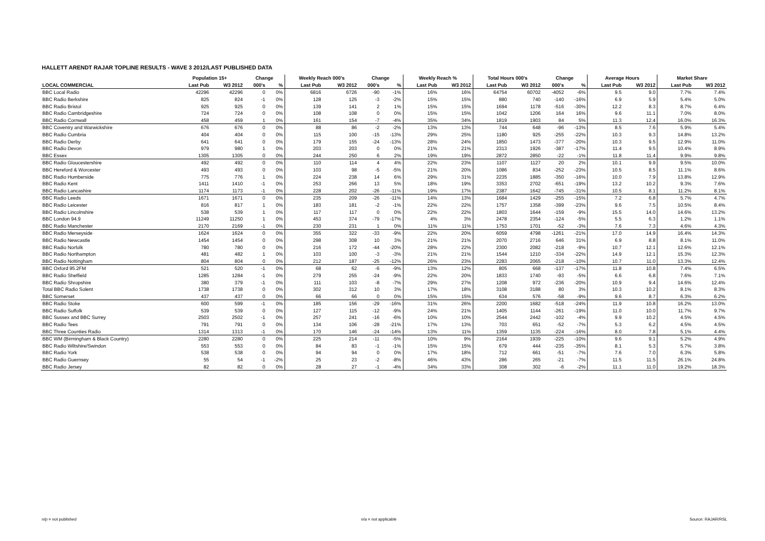HALLETT ARENDT RAJAR TOPLINE RESULTS - WAVE 3 2012/LAST PUBLISHED DATA
| | Population 15+ | | Change | | Weekly Reach 000's | | Change | | Weekly Reach % | | Total Hours 000's | | Change | | Average Hours | | Market Share | |
| --- | --- | --- | --- | --- | --- | --- | --- | --- | --- | --- | --- | --- | --- | --- | --- | --- | --- | --- |
| LOCAL COMMERCIAL | Last Pub | W3 2012 | 000's | % | Last Pub | W3 2012 | 000's | % | Last Pub | W3 2012 | Last Pub | W3 2012 | 000's | % | Last Pub | W3 2012 | Last Pub | W3 2012 |
| BBC Local Radio | 42296 | 42296 | 0 | 0% | 6816 | 6726 | -90 | -1% | 16% | 16% | 64754 | 60702 | -4052 | -6% | 9.5 | 9.0 | 7.7% | 7.4% |
| BBC Radio Berkshire | 825 | 824 | -1 | 0% | 128 | 125 | -3 | -2% | 15% | 15% | 880 | 740 | -140 | -16% | 6.9 | 5.9 | 5.4% | 5.0% |
| BBC Radio Bristol | 925 | 925 | 0 | 0% | 139 | 141 | 2 | 1% | 15% | 15% | 1694 | 1178 | -516 | -30% | 12.2 | 8.3 | 8.7% | 6.4% |
| BBC Radio Cambridgeshire | 724 | 724 | 0 | 0% | 108 | 108 | 0 | 0% | 15% | 15% | 1042 | 1206 | 164 | 16% | 9.6 | 11.1 | 7.0% | 8.0% |
| BBC Radio Cornwall | 458 | 459 | 1 | 0% | 161 | 154 | -7 | -4% | 35% | 34% | 1819 | 1903 | 84 | 5% | 11.3 | 12.4 | 16.0% | 16.3% |
| BBC Coventry and Warwickshire | 676 | 676 | 0 | 0% | 88 | 86 | -2 | -2% | 13% | 13% | 744 | 648 | -96 | -13% | 8.5 | 7.6 | 5.9% | 5.4% |
| BBC Radio Cumbria | 404 | 404 | 0 | 0% | 115 | 100 | -15 | -13% | 29% | 25% | 1180 | 925 | -255 | -22% | 10.3 | 9.3 | 14.8% | 13.2% |
| BBC Radio Derby | 641 | 641 | 0 | 0% | 179 | 155 | -24 | -13% | 28% | 24% | 1850 | 1473 | -377 | -20% | 10.3 | 9.5 | 12.9% | 11.0% |
| BBC Radio Devon | 979 | 980 | 1 | 0% | 203 | 203 | 0 | 0% | 21% | 21% | 2313 | 1926 | -387 | -17% | 11.4 | 9.5 | 10.4% | 8.9% |
| BBC Essex | 1305 | 1305 | 0 | 0% | 244 | 250 | 6 | 2% | 19% | 19% | 2872 | 2850 | -22 | -1% | 11.8 | 11.4 | 9.9% | 9.8% |
| BBC Radio Gloucestershire | 492 | 492 | 0 | 0% | 110 | 114 | 4 | 4% | 22% | 23% | 1107 | 1127 | 20 | 2% | 10.1 | 9.9 | 9.5% | 10.0% |
| BBC Hereford & Worcester | 493 | 493 | 0 | 0% | 103 | 98 | -5 | -5% | 21% | 20% | 1086 | 834 | -252 | -23% | 10.5 | 8.5 | 11.1% | 8.6% |
| BBC Radio Humberside | 775 | 776 | 1 | 0% | 224 | 238 | 14 | 6% | 29% | 31% | 2235 | 1885 | -350 | -16% | 10.0 | 7.9 | 13.8% | 12.9% |
| BBC Radio Kent | 1411 | 1410 | -1 | 0% | 253 | 266 | 13 | 5% | 18% | 19% | 3353 | 2702 | -651 | -19% | 13.2 | 10.2 | 9.3% | 7.6% |
| BBC Radio Lancashire | 1174 | 1173 | -1 | 0% | 228 | 202 | -26 | -11% | 19% | 17% | 2387 | 1642 | -745 | -31% | 10.5 | 8.1 | 11.2% | 8.1% |
| BBC Radio Leeds | 1671 | 1671 | 0 | 0% | 235 | 209 | -26 | -11% | 14% | 13% | 1684 | 1429 | -255 | -15% | 7.2 | 6.8 | 5.7% | 4.7% |
| BBC Radio Leicester | 816 | 817 | 1 | 0% | 183 | 181 | -2 | -1% | 22% | 22% | 1757 | 1358 | -399 | -23% | 9.6 | 7.5 | 10.5% | 8.4% |
| BBC Radio Lincolnshire | 538 | 539 | 1 | 0% | 117 | 117 | 0 | 0% | 22% | 22% | 1803 | 1644 | -159 | -9% | 15.5 | 14.0 | 14.6% | 13.2% |
| BBC London 94.9 | 11249 | 11250 | 1 | 0% | 453 | 374 | -79 | -17% | 4% | 3% | 2478 | 2354 | -124 | -5% | 5.5 | 6.3 | 1.2% | 1.1% |
| BBC Radio Manchester | 2170 | 2169 | -1 | 0% | 230 | 231 | 1 | 0% | 11% | 11% | 1753 | 1701 | -52 | -3% | 7.6 | 7.3 | 4.6% | 4.3% |
| BBC Radio Merseyside | 1624 | 1624 | 0 | 0% | 355 | 322 | -33 | -9% | 22% | 20% | 6059 | 4798 | -1261 | -21% | 17.0 | 14.9 | 16.4% | 14.3% |
| BBC Radio Newcastle | 1454 | 1454 | 0 | 0% | 298 | 308 | 10 | 3% | 21% | 21% | 2070 | 2716 | 646 | 31% | 6.9 | 8.8 | 8.1% | 11.0% |
| BBC Radio Norfolk | 780 | 780 | 0 | 0% | 216 | 172 | -44 | -20% | 28% | 22% | 2300 | 2082 | -218 | -9% | 10.7 | 12.1 | 12.6% | 12.1% |
| BBC Radio Northampton | 481 | 482 | 1 | 0% | 103 | 100 | -3 | -3% | 21% | 21% | 1544 | 1210 | -334 | -22% | 14.9 | 12.1 | 15.3% | 12.3% |
| BBC Radio Nottingham | 804 | 804 | 0 | 0% | 212 | 187 | -25 | -12% | 26% | 23% | 2283 | 2065 | -218 | -10% | 10.7 | 11.0 | 13.3% | 12.4% |
| BBC Oxford 95.2FM | 521 | 520 | -1 | 0% | 68 | 62 | -6 | -9% | 13% | 12% | 805 | 668 | -137 | -17% | 11.8 | 10.8 | 7.4% | 6.5% |
| BBC Radio Sheffield | 1285 | 1284 | -1 | 0% | 279 | 255 | -24 | -9% | 22% | 20% | 1833 | 1740 | -93 | -5% | 6.6 | 6.8 | 7.6% | 7.1% |
| BBC Radio Shropshire | 380 | 379 | -1 | 0% | 111 | 103 | -8 | -7% | 29% | 27% | 1208 | 972 | -236 | -20% | 10.9 | 9.4 | 14.6% | 12.4% |
| Total BBC Radio Solent | 1738 | 1738 | 0 | 0% | 302 | 312 | 10 | 3% | 17% | 18% | 3108 | 3188 | 80 | 3% | 10.3 | 10.2 | 8.1% | 8.3% |
| BBC Somerset | 437 | 437 | 0 | 0% | 66 | 66 | 0 | 0% | 15% | 15% | 634 | 576 | -58 | -9% | 9.6 | 8.7 | 6.3% | 6.2% |
| BBC Radio Stoke | 600 | 599 | -1 | 0% | 185 | 156 | -29 | -16% | 31% | 26% | 2200 | 1682 | -518 | -24% | 11.9 | 10.8 | 16.2% | 13.0% |
| BBC Radio Suffolk | 539 | 539 | 0 | 0% | 127 | 115 | -12 | -9% | 24% | 21% | 1405 | 1144 | -261 | -19% | 11.0 | 10.0 | 11.7% | 9.7% |
| BBC Sussex and BBC Surrey | 2503 | 2502 | -1 | 0% | 257 | 241 | -16 | -6% | 10% | 10% | 2544 | 2442 | -102 | -4% | 9.9 | 10.2 | 4.5% | 4.5% |
| BBC Radio Tees | 791 | 791 | 0 | 0% | 134 | 106 | -28 | -21% | 17% | 13% | 703 | 651 | -52 | -7% | 5.3 | 6.2 | 4.5% | 4.5% |
| BBC Three Counties Radio | 1314 | 1313 | -1 | 0% | 170 | 146 | -24 | -14% | 13% | 11% | 1359 | 1135 | -224 | -16% | 8.0 | 7.8 | 5.1% | 4.4% |
| BBC WM (Birmingham & Black Country) | 2280 | 2280 | 0 | 0% | 225 | 214 | -11 | -5% | 10% | 9% | 2164 | 1939 | -225 | -10% | 9.6 | 9.1 | 5.2% | 4.9% |
| BBC Radio Wiltshire/Swindon | 553 | 553 | 0 | 0% | 84 | 83 | -1 | -1% | 15% | 15% | 679 | 444 | -235 | -35% | 8.1 | 5.3 | 5.7% | 3.8% |
| BBC Radio York | 538 | 538 | 0 | 0% | 94 | 94 | 0 | 0% | 17% | 18% | 712 | 661 | -51 | -7% | 7.6 | 7.0 | 6.3% | 5.8% |
| BBC Radio Guernsey | 55 | 54 | -1 | -2% | 25 | 23 | -2 | -8% | 46% | 43% | 286 | 265 | -21 | -7% | 11.5 | 11.5 | 26.1% | 24.8% |
| BBC Radio Jersey | 82 | 82 | 0 | 0% | 28 | 27 | -1 | -4% | 34% | 33% | 308 | 302 | -6 | -2% | 11.1 | 11.0 | 19.2% | 18.3% |
n/p = not published n/a = not applicable Source: RAJAR/RSL